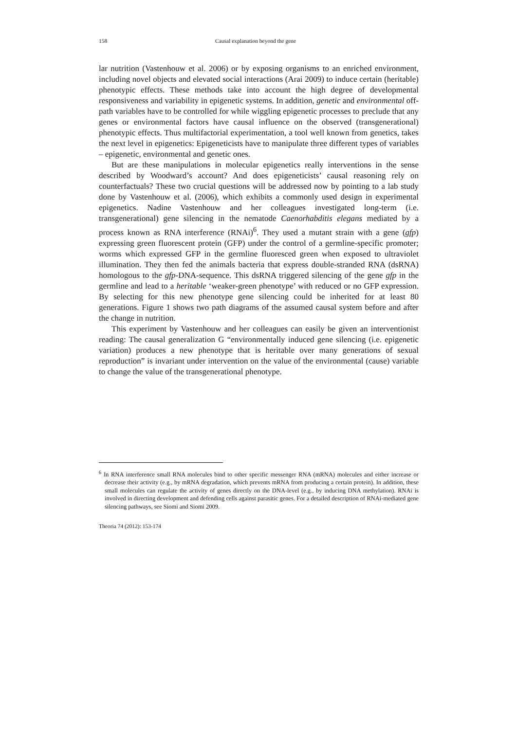158 Causal explanation beyond the gene
lar nutrition (Vastenhouw et al. 2006) or by exposing organisms to an enriched environment, including novel objects and elevated social interactions (Arai 2009) to induce certain (heritable) phenotypic effects. These methods take into account the high degree of developmental responsiveness and variability in epigenetic systems. In addition, genetic and environmental off-path variables have to be controlled for while wiggling epigenetic processes to preclude that any genes or environmental factors have causal influence on the observed (transgenerational) phenotypic effects. Thus multifactorial experimentation, a tool well known from genetics, takes the next level in epigenetics: Epigeneticists have to manipulate three different types of variables – epigenetic, environmental and genetic ones.
But are these manipulations in molecular epigenetics really interventions in the sense described by Woodward’s account? And does epigeneticists’ causal reasoning rely on counterfactuals? These two crucial questions will be addressed now by pointing to a lab study done by Vastenhouw et al. (2006), which exhibits a commonly used design in experimental epigenetics. Nadine Vastenhouw and her colleagues investigated long-term (i.e. transgenerational) gene silencing in the nematode Caenorhabditis elegans mediated by a process known as RNA interference (RNAi)<sup>6</sup>. They used a mutant strain with a gene (gfp) expressing green fluorescent protein (GFP) under the control of a germline-specific promoter; worms which expressed GFP in the germline fluoresced green when exposed to ultraviolet illumination. They then fed the animals bacteria that express double-stranded RNA (dsRNA) homologous to the gfp-DNA-sequence. This dsRNA triggered silencing of the gene gfp in the germline and lead to a heritable ‘weaker-green phenotype’ with reduced or no GFP expression. By selecting for this new phenotype gene silencing could be inherited for at least 80 generations. Figure 1 shows two path diagrams of the assumed causal system before and after the change in nutrition.
This experiment by Vastenhouw and her colleagues can easily be given an interventionist reading: The causal generalization G “environmentally induced gene silencing (i.e. epigenetic variation) produces a new phenotype that is heritable over many generations of sexual reproduction” is invariant under intervention on the value of the environmental (cause) variable to change the value of the transgenerational phenotype.
<sup>6</sup> In RNA interference small RNA molecules bind to other specific messenger RNA (mRNA) molecules and either increase or decrease their activity (e.g., by mRNA degradation, which prevents mRNA from producing a certain protein). In addition, these small molecules can regulate the activity of genes directly on the DNA-level (e.g., by inducing DNA methylation). RNAi is involved in directing development and defending cells against parasitic genes. For a detailed description of RNAi-mediated gene silencing pathways, see Siomi and Siomi 2009.
Theoria 74 (2012): 153-174